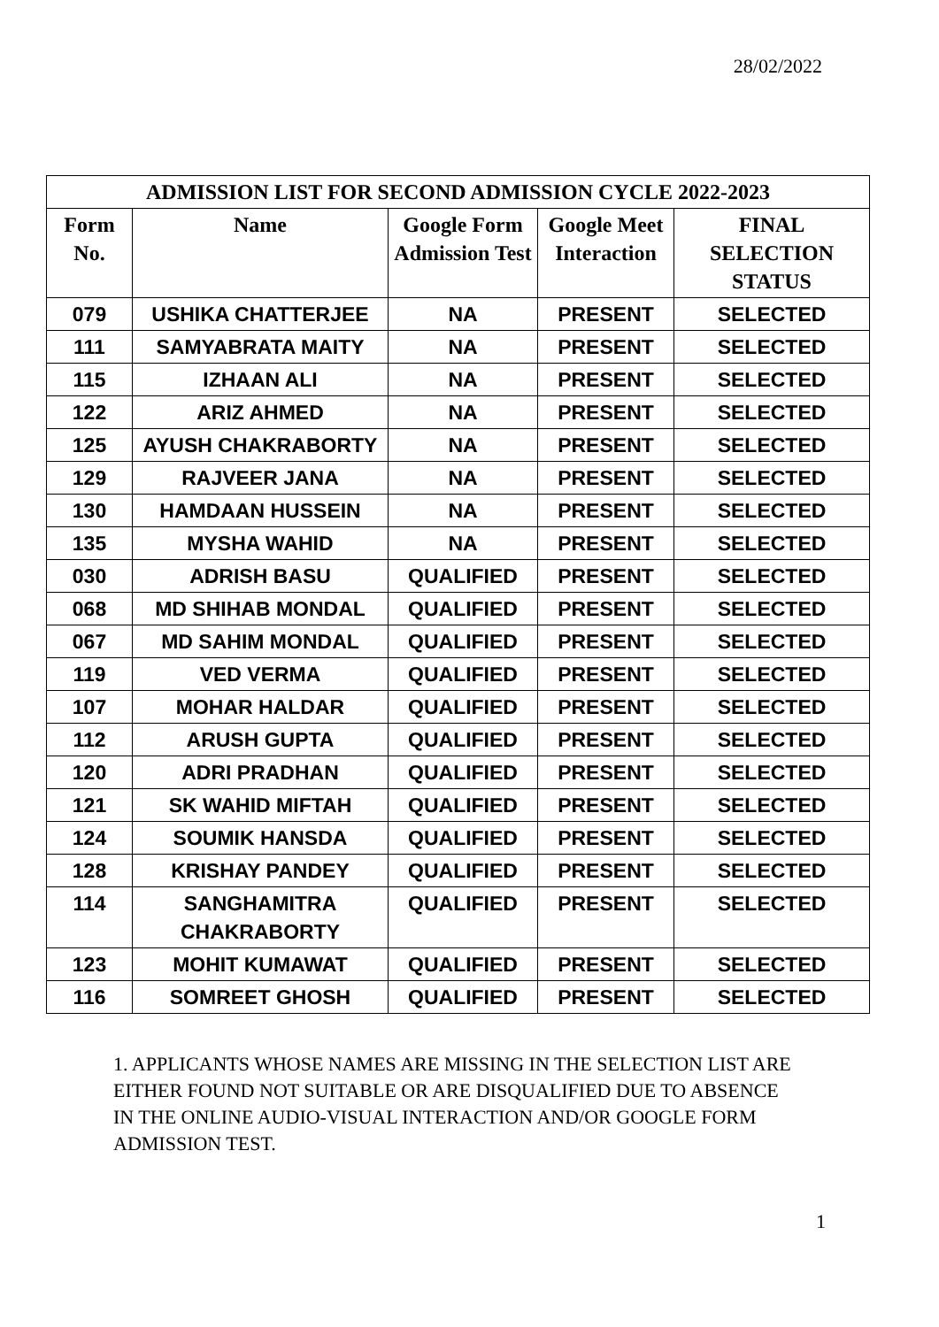28/02/2022
| ADMISSION LIST FOR SECOND ADMISSION CYCLE 2022-2023 | | | | |
| --- | --- | --- | --- | --- |
| Form No. | Name | Google Form Admission Test | Google Meet Interaction | FINAL SELECTION STATUS |
| 079 | USHIKA CHATTERJEE | NA | PRESENT | SELECTED |
| 111 | SAMYABRATA MAITY | NA | PRESENT | SELECTED |
| 115 | IZHAAN ALI | NA | PRESENT | SELECTED |
| 122 | ARIZ AHMED | NA | PRESENT | SELECTED |
| 125 | AYUSH CHAKRABORTY | NA | PRESENT | SELECTED |
| 129 | RAJVEER JANA | NA | PRESENT | SELECTED |
| 130 | HAMDAAN HUSSEIN | NA | PRESENT | SELECTED |
| 135 | MYSHA WAHID | NA | PRESENT | SELECTED |
| 030 | ADRISH BASU | QUALIFIED | PRESENT | SELECTED |
| 068 | MD SHIHAB MONDAL | QUALIFIED | PRESENT | SELECTED |
| 067 | MD SAHIM MONDAL | QUALIFIED | PRESENT | SELECTED |
| 119 | VED VERMA | QUALIFIED | PRESENT | SELECTED |
| 107 | MOHAR HALDAR | QUALIFIED | PRESENT | SELECTED |
| 112 | ARUSH GUPTA | QUALIFIED | PRESENT | SELECTED |
| 120 | ADRI PRADHAN | QUALIFIED | PRESENT | SELECTED |
| 121 | SK WAHID MIFTAH | QUALIFIED | PRESENT | SELECTED |
| 124 | SOUMIK HANSDA | QUALIFIED | PRESENT | SELECTED |
| 128 | KRISHAY PANDEY | QUALIFIED | PRESENT | SELECTED |
| 114 | SANGHAMITRA CHAKRABORTY | QUALIFIED | PRESENT | SELECTED |
| 123 | MOHIT KUMAWAT | QUALIFIED | PRESENT | SELECTED |
| 116 | SOMREET GHOSH | QUALIFIED | PRESENT | SELECTED |
1. APPLICANTS WHOSE NAMES ARE MISSING IN THE SELECTION LIST ARE EITHER FOUND NOT SUITABLE OR ARE DISQUALIFIED DUE TO ABSENCE IN THE ONLINE AUDIO-VISUAL INTERACTION AND/OR GOOGLE FORM ADMISSION TEST.
1